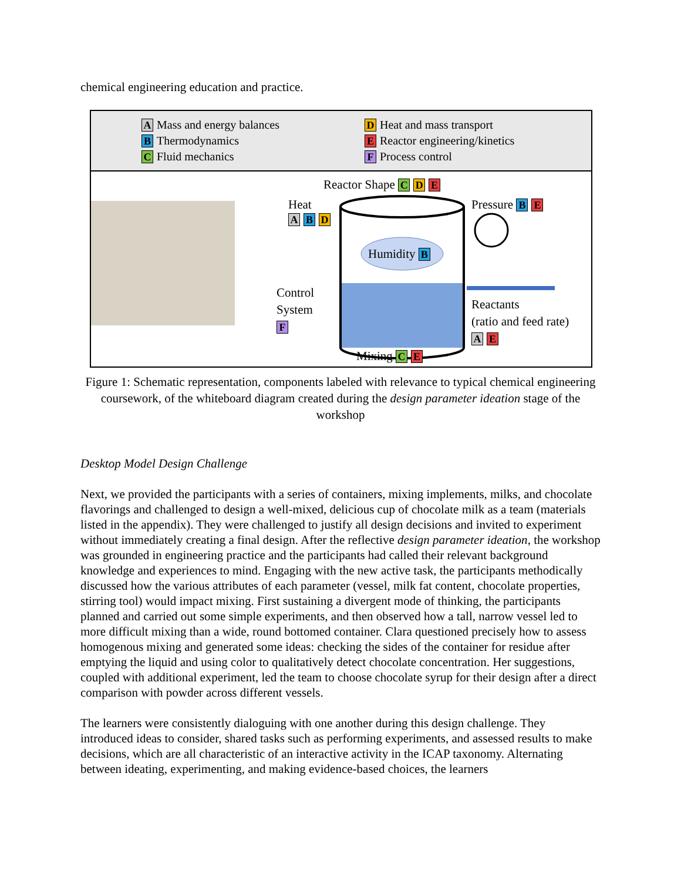chemical engineering education and practice.
A Mass and energy balances
B Thermodynamics
C Fluid mechanics
D Heat and mass transport
E Reactor engineering/kinetics
F Process control
Reactor Shape C D E
Heat
A B D
Pressure B E
Humidity B
Control
System
F
Reactants
(ratio and feed rate)
A E
Mixing C E
Figure 1: Schematic representation, components labeled with relevance to typical chemical engineering coursework, of the whiteboard diagram created during the design parameter ideation stage of the workshop
Desktop Model Design Challenge
Next, we provided the participants with a series of containers, mixing implements, milks, and chocolate flavorings and challenged to design a well-mixed, delicious cup of chocolate milk as a team (materials listed in the appendix). They were challenged to justify all design decisions and invited to experiment without immediately creating a final design. After the reflective design parameter ideation, the workshop was grounded in engineering practice and the participants had called their relevant background knowledge and experiences to mind. Engaging with the new active task, the participants methodically discussed how the various attributes of each parameter (vessel, milk fat content, chocolate properties, stirring tool) would impact mixing. First sustaining a divergent mode of thinking, the participants planned and carried out some simple experiments, and then observed how a tall, narrow vessel led to more difficult mixing than a wide, round bottomed container. Clara questioned precisely how to assess homogenous mixing and generated some ideas: checking the sides of the container for residue after emptying the liquid and using color to qualitatively detect chocolate concentration. Her suggestions, coupled with additional experiment, led the team to choose chocolate syrup for their design after a direct comparison with powder across different vessels.
The learners were consistently dialoguing with one another during this design challenge. They introduced ideas to consider, shared tasks such as performing experiments, and assessed results to make decisions, which are all characteristic of an interactive activity in the ICAP taxonomy. Alternating between ideating, experimenting, and making evidence-based choices, the learners